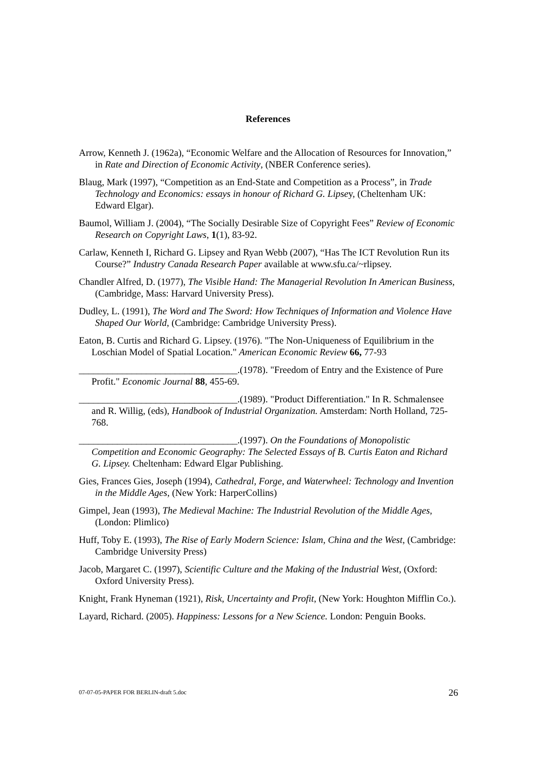References
Arrow, Kenneth J. (1962a), “Economic Welfare and the Allocation of Resources for Innovation,” in Rate and Direction of Economic Activity, (NBER Conference series).
Blaug, Mark (1997), “Competition as an End-State and Competition as a Process”, in Trade Technology and Economics: essays in honour of Richard G. Lipsey, (Cheltenham UK: Edward Elgar).
Baumol, William J. (2004), “The Socially Desirable Size of Copyright Fees” Review of Economic Research on Copyright Laws, 1(1), 83-92.
Carlaw, Kenneth I, Richard G. Lipsey and Ryan Webb (2007), “Has The ICT Revolution Run its Course?” Industry Canada Research Paper available at www.sfu.ca/~rlipsey.
Chandler Alfred, D. (1977), The Visible Hand: The Managerial Revolution In American Business, (Cambridge, Mass: Harvard University Press).
Dudley, L. (1991), The Word and The Sword: How Techniques of Information and Violence Have Shaped Our World, (Cambridge: Cambridge University Press).
Eaton, B. Curtis and Richard G. Lipsey. (1976). "The Non-Uniqueness of Equilibrium in the Loschian Model of Spatial Location." American Economic Review 66, 77-93
_________________________________.(1978). "Freedom of Entry and the Existence of Pure Profit." Economic Journal 88, 455-69.
_________________________________.(1989). "Product Differentiation." In R. Schmalensee and R. Willig, (eds), Handbook of Industrial Organization. Amsterdam: North Holland, 725-768.
_________________________________.(1997). On the Foundations of Monopolistic Competition and Economic Geography: The Selected Essays of B. Curtis Eaton and Richard G. Lipsey. Cheltenham: Edward Elgar Publishing.
Gies, Frances Gies, Joseph (1994), Cathedral, Forge, and Waterwheel: Technology and Invention in the Middle Ages, (New York: HarperCollins)
Gimpel, Jean (1993), The Medieval Machine: The Industrial Revolution of the Middle Ages, (London: Plimlico)
Huff, Toby E. (1993), The Rise of Early Modern Science: Islam, China and the West, (Cambridge: Cambridge University Press)
Jacob, Margaret C. (1997), Scientific Culture and the Making of the Industrial West, (Oxford: Oxford University Press).
Knight, Frank Hyneman (1921), Risk, Uncertainty and Profit, (New York: Houghton Mifflin Co.).
Layard, Richard. (2005). Happiness: Lessons for a New Science. London: Penguin Books.
07-07-05-PAPER FOR BERLIN-draft 5.doc 26